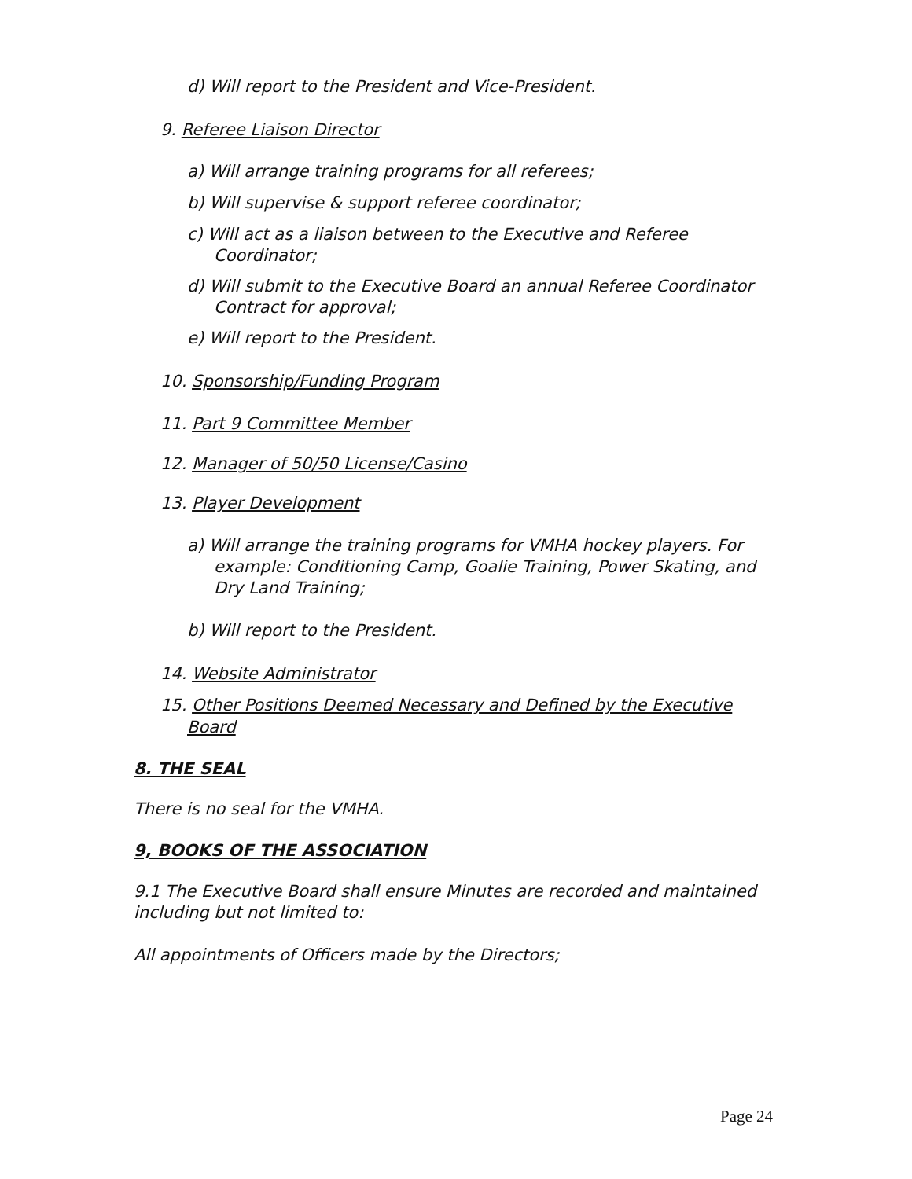d) Will report to the President and Vice-President.
9. Referee Liaison Director
a) Will arrange training programs for all referees;
b) Will supervise & support referee coordinator;
c) Will act as a liaison between to the Executive and Referee Coordinator;
d) Will submit to the Executive Board an annual Referee Coordinator Contract for approval;
e) Will report to the President.
10. Sponsorship/Funding Program
11. Part 9 Committee Member
12. Manager of 50/50 License/Casino
13. Player Development
a) Will arrange the training programs for VMHA hockey players. For example: Conditioning Camp, Goalie Training, Power Skating, and Dry Land Training;
b) Will report to the President.
14. Website Administrator
15. Other Positions Deemed Necessary and Defined by the Executive Board
8. THE SEAL
There is no seal for the VMHA.
9, BOOKS OF THE ASSOCIATION
9.1 The Executive Board shall ensure Minutes are recorded and maintained including but not limited to:
All appointments of Officers made by the Directors;
Page 24